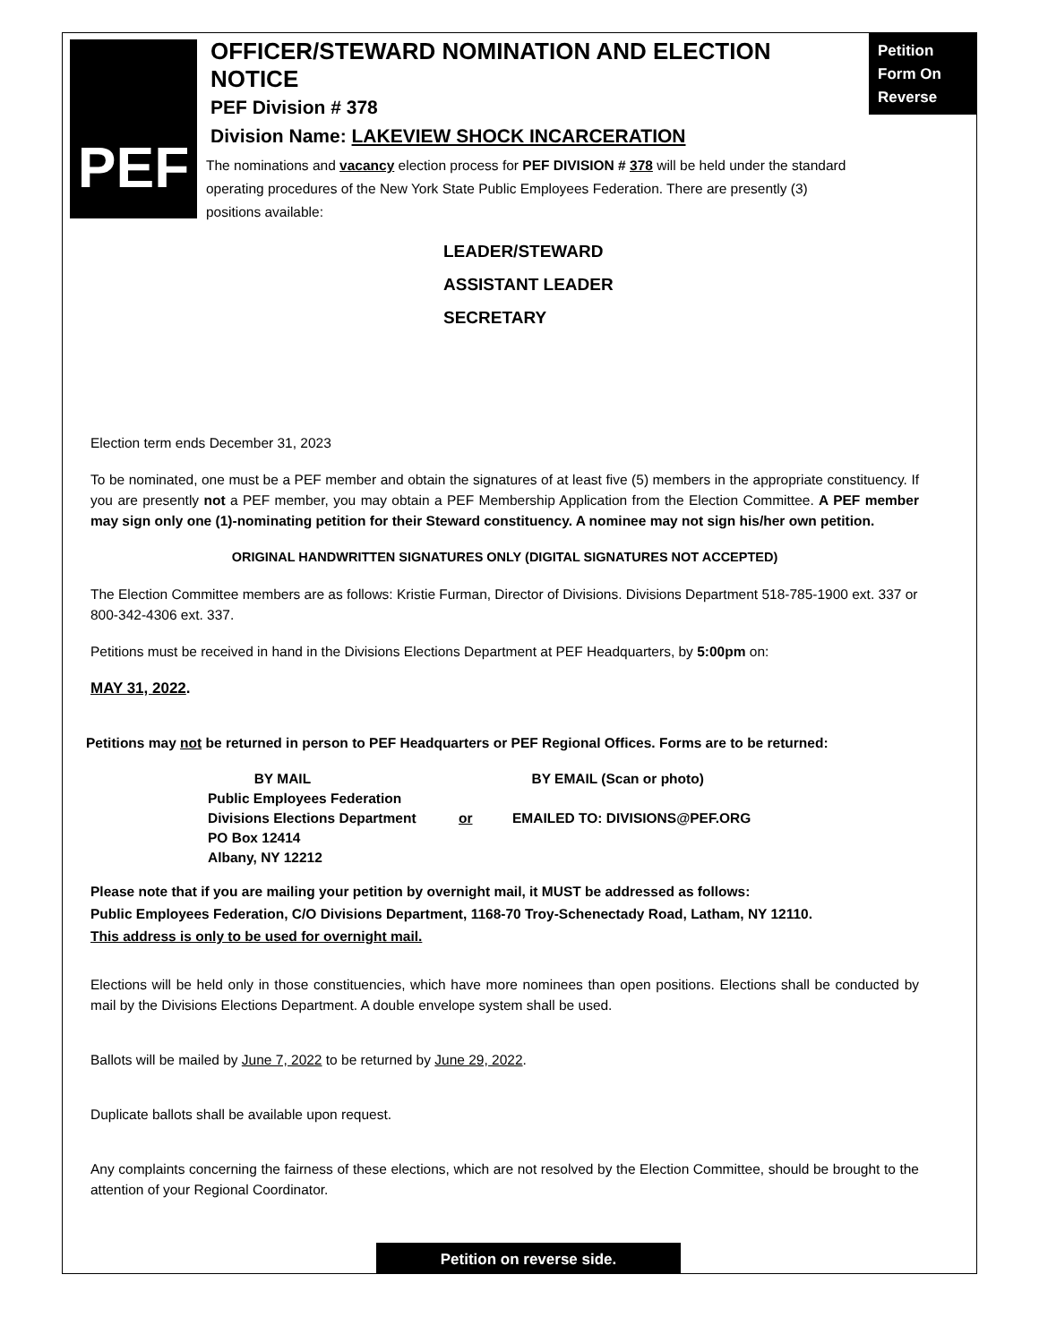PEF
Petition
Form On
Reverse
OFFICER/STEWARD NOMINATION AND ELECTION NOTICE
PEF Division # 378
Division Name: LAKEVIEW SHOCK INCARCERATION
The nominations and vacancy election process for PEF DIVISION # 378 will be held under the standard operating procedures of the New York State Public Employees Federation. There are presently (3) positions available:
LEADER/STEWARD
ASSISTANT LEADER
SECRETARY
Election term ends December 31, 2023
To be nominated, one must be a PEF member and obtain the signatures of at least five (5) members in the appropriate constituency. If you are presently not a PEF member, you may obtain a PEF Membership Application from the Election Committee. A PEF member may sign only one (1)-nominating petition for their Steward constituency. A nominee may not sign his/her own petition.
ORIGINAL HANDWRITTEN SIGNATURES ONLY (DIGITAL SIGNATURES NOT ACCEPTED)
The Election Committee members are as follows: Kristie Furman, Director of Divisions. Divisions Department 518-785-1900 ext. 337 or 800-342-4306 ext. 337.
Petitions must be received in hand in the Divisions Elections Department at PEF Headquarters, by 5:00pm on:
MAY 31, 2022.
Petitions may not be returned in person to PEF Headquarters or PEF Regional Offices. Forms are to be returned:
BY MAIL
Public Employees Federation
Divisions Elections Department
PO Box 12414
Albany, NY 12212
or BY EMAIL (Scan or photo)
EMAILED TO: DIVISIONS@PEF.ORG
Please note that if you are mailing your petition by overnight mail, it MUST be addressed as follows:
Public Employees Federation, C/O Divisions Department, 1168-70 Troy-Schenectady Road, Latham, NY 12110.
This address is only to be used for overnight mail.
Elections will be held only in those constituencies, which have more nominees than open positions. Elections shall be conducted by mail by the Divisions Elections Department. A double envelope system shall be used.
Ballots will be mailed by June 7, 2022 to be returned by June 29, 2022.
Duplicate ballots shall be available upon request.
Any complaints concerning the fairness of these elections, which are not resolved by the Election Committee, should be brought to the attention of your Regional Coordinator.
Petition on reverse side.